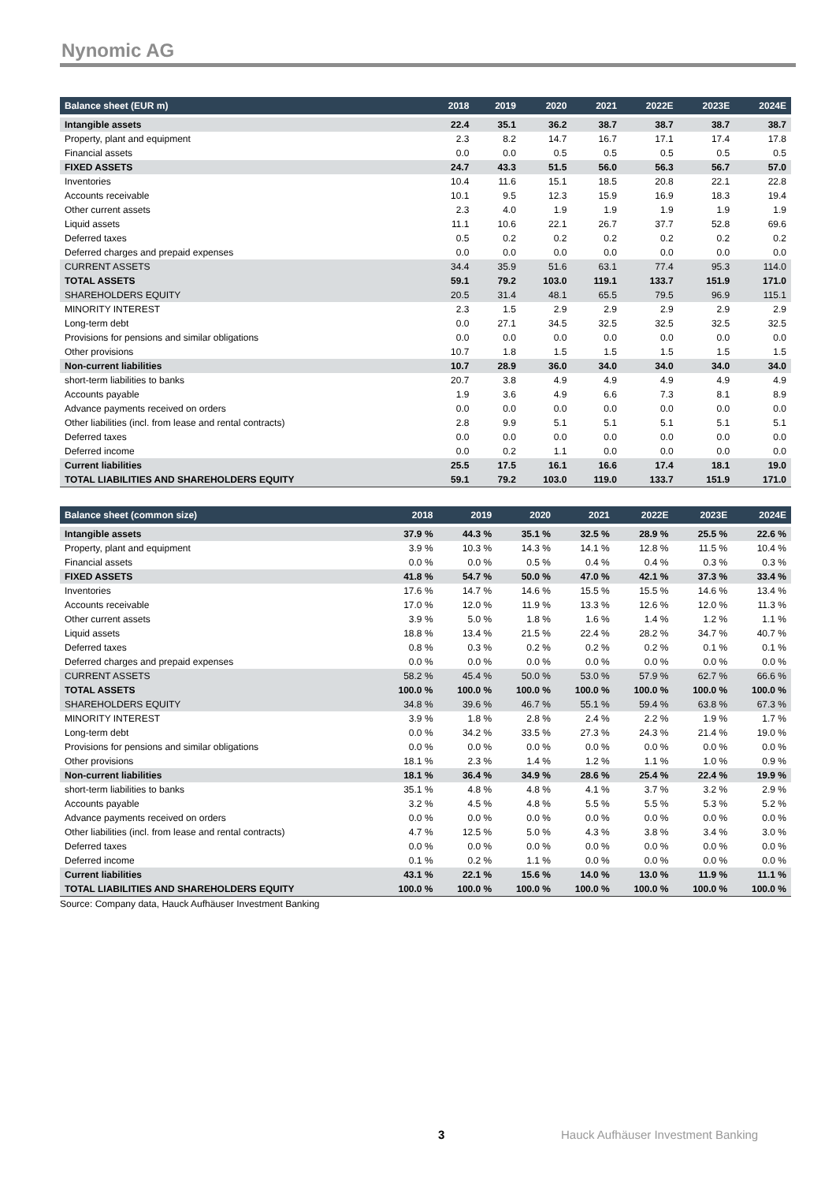Nynomic AG
| Balance sheet (EUR m) | 2018 | 2019 | 2020 | 2021 | 2022E | 2023E | 2024E |
| --- | --- | --- | --- | --- | --- | --- | --- |
| Intangible assets | 22.4 | 35.1 | 36.2 | 38.7 | 38.7 | 38.7 | 38.7 |
| Property, plant and equipment | 2.3 | 8.2 | 14.7 | 16.7 | 17.1 | 17.4 | 17.8 |
| Financial assets | 0.0 | 0.0 | 0.5 | 0.5 | 0.5 | 0.5 | 0.5 |
| FIXED ASSETS | 24.7 | 43.3 | 51.5 | 56.0 | 56.3 | 56.7 | 57.0 |
| Inventories | 10.4 | 11.6 | 15.1 | 18.5 | 20.8 | 22.1 | 22.8 |
| Accounts receivable | 10.1 | 9.5 | 12.3 | 15.9 | 16.9 | 18.3 | 19.4 |
| Other current assets | 2.3 | 4.0 | 1.9 | 1.9 | 1.9 | 1.9 | 1.9 |
| Liquid assets | 11.1 | 10.6 | 22.1 | 26.7 | 37.7 | 52.8 | 69.6 |
| Deferred taxes | 0.5 | 0.2 | 0.2 | 0.2 | 0.2 | 0.2 | 0.2 |
| Deferred charges and prepaid expenses | 0.0 | 0.0 | 0.0 | 0.0 | 0.0 | 0.0 | 0.0 |
| CURRENT ASSETS | 34.4 | 35.9 | 51.6 | 63.1 | 77.4 | 95.3 | 114.0 |
| TOTAL ASSETS | 59.1 | 79.2 | 103.0 | 119.1 | 133.7 | 151.9 | 171.0 |
| SHAREHOLDERS EQUITY | 20.5 | 31.4 | 48.1 | 65.5 | 79.5 | 96.9 | 115.1 |
| MINORITY INTEREST | 2.3 | 1.5 | 2.9 | 2.9 | 2.9 | 2.9 | 2.9 |
| Long-term debt | 0.0 | 27.1 | 34.5 | 32.5 | 32.5 | 32.5 | 32.5 |
| Provisions for pensions and similar obligations | 0.0 | 0.0 | 0.0 | 0.0 | 0.0 | 0.0 | 0.0 |
| Other provisions | 10.7 | 1.8 | 1.5 | 1.5 | 1.5 | 1.5 | 1.5 |
| Non-current liabilities | 10.7 | 28.9 | 36.0 | 34.0 | 34.0 | 34.0 | 34.0 |
| short-term liabilities to banks | 20.7 | 3.8 | 4.9 | 4.9 | 4.9 | 4.9 | 4.9 |
| Accounts payable | 1.9 | 3.6 | 4.9 | 6.6 | 7.3 | 8.1 | 8.9 |
| Advance payments received on orders | 0.0 | 0.0 | 0.0 | 0.0 | 0.0 | 0.0 | 0.0 |
| Other liabilities (incl. from lease and rental contracts) | 2.8 | 9.9 | 5.1 | 5.1 | 5.1 | 5.1 | 5.1 |
| Deferred taxes | 0.0 | 0.0 | 0.0 | 0.0 | 0.0 | 0.0 | 0.0 |
| Deferred income | 0.0 | 0.2 | 1.1 | 0.0 | 0.0 | 0.0 | 0.0 |
| Current liabilities | 25.5 | 17.5 | 16.1 | 16.6 | 17.4 | 18.1 | 19.0 |
| TOTAL LIABILITIES AND SHAREHOLDERS EQUITY | 59.1 | 79.2 | 103.0 | 119.0 | 133.7 | 151.9 | 171.0 |
| Balance sheet (common size) | 2018 | 2019 | 2020 | 2021 | 2022E | 2023E | 2024E |
| --- | --- | --- | --- | --- | --- | --- | --- |
| Intangible assets | 37.9 % | 44.3 % | 35.1 % | 32.5 % | 28.9 % | 25.5 % | 22.6 % |
| Property, plant and equipment | 3.9 % | 10.3 % | 14.3 % | 14.1 % | 12.8 % | 11.5 % | 10.4 % |
| Financial assets | 0.0 % | 0.0 % | 0.5 % | 0.4 % | 0.4 % | 0.3 % | 0.3 % |
| FIXED ASSETS | 41.8 % | 54.7 % | 50.0 % | 47.0 % | 42.1 % | 37.3 % | 33.4 % |
| Inventories | 17.6 % | 14.7 % | 14.6 % | 15.5 % | 15.5 % | 14.6 % | 13.4 % |
| Accounts receivable | 17.0 % | 12.0 % | 11.9 % | 13.3 % | 12.6 % | 12.0 % | 11.3 % |
| Other current assets | 3.9 % | 5.0 % | 1.8 % | 1.6 % | 1.4 % | 1.2 % | 1.1 % |
| Liquid assets | 18.8 % | 13.4 % | 21.5 % | 22.4 % | 28.2 % | 34.7 % | 40.7 % |
| Deferred taxes | 0.8 % | 0.3 % | 0.2 % | 0.2 % | 0.2 % | 0.1 % | 0.1 % |
| Deferred charges and prepaid expenses | 0.0 % | 0.0 % | 0.0 % | 0.0 % | 0.0 % | 0.0 % | 0.0 % |
| CURRENT ASSETS | 58.2 % | 45.4 % | 50.0 % | 53.0 % | 57.9 % | 62.7 % | 66.6 % |
| TOTAL ASSETS | 100.0 % | 100.0 % | 100.0 % | 100.0 % | 100.0 % | 100.0 % | 100.0 % |
| SHAREHOLDERS EQUITY | 34.8 % | 39.6 % | 46.7 % | 55.1 % | 59.4 % | 63.8 % | 67.3 % |
| MINORITY INTEREST | 3.9 % | 1.8 % | 2.8 % | 2.4 % | 2.2 % | 1.9 % | 1.7 % |
| Long-term debt | 0.0 % | 34.2 % | 33.5 % | 27.3 % | 24.3 % | 21.4 % | 19.0 % |
| Provisions for pensions and similar obligations | 0.0 % | 0.0 % | 0.0 % | 0.0 % | 0.0 % | 0.0 % | 0.0 % |
| Other provisions | 18.1 % | 2.3 % | 1.4 % | 1.2 % | 1.1 % | 1.0 % | 0.9 % |
| Non-current liabilities | 18.1 % | 36.4 % | 34.9 % | 28.6 % | 25.4 % | 22.4 % | 19.9 % |
| short-term liabilities to banks | 35.1 % | 4.8 % | 4.8 % | 4.1 % | 3.7 % | 3.2 % | 2.9 % |
| Accounts payable | 3.2 % | 4.5 % | 4.8 % | 5.5 % | 5.5 % | 5.3 % | 5.2 % |
| Advance payments received on orders | 0.0 % | 0.0 % | 0.0 % | 0.0 % | 0.0 % | 0.0 % | 0.0 % |
| Other liabilities (incl. from lease and rental contracts) | 4.7 % | 12.5 % | 5.0 % | 4.3 % | 3.8 % | 3.4 % | 3.0 % |
| Deferred taxes | 0.0 % | 0.0 % | 0.0 % | 0.0 % | 0.0 % | 0.0 % | 0.0 % |
| Deferred income | 0.1 % | 0.2 % | 1.1 % | 0.0 % | 0.0 % | 0.0 % | 0.0 % |
| Current liabilities | 43.1 % | 22.1 % | 15.6 % | 14.0 % | 13.0 % | 11.9 % | 11.1 % |
| TOTAL LIABILITIES AND SHAREHOLDERS EQUITY | 100.0 % | 100.0 % | 100.0 % | 100.0 % | 100.0 % | 100.0 % | 100.0 % |
Source: Company data, Hauck Aufhäuser Investment Banking
3
Hauck Aufhäuser Investment Banking